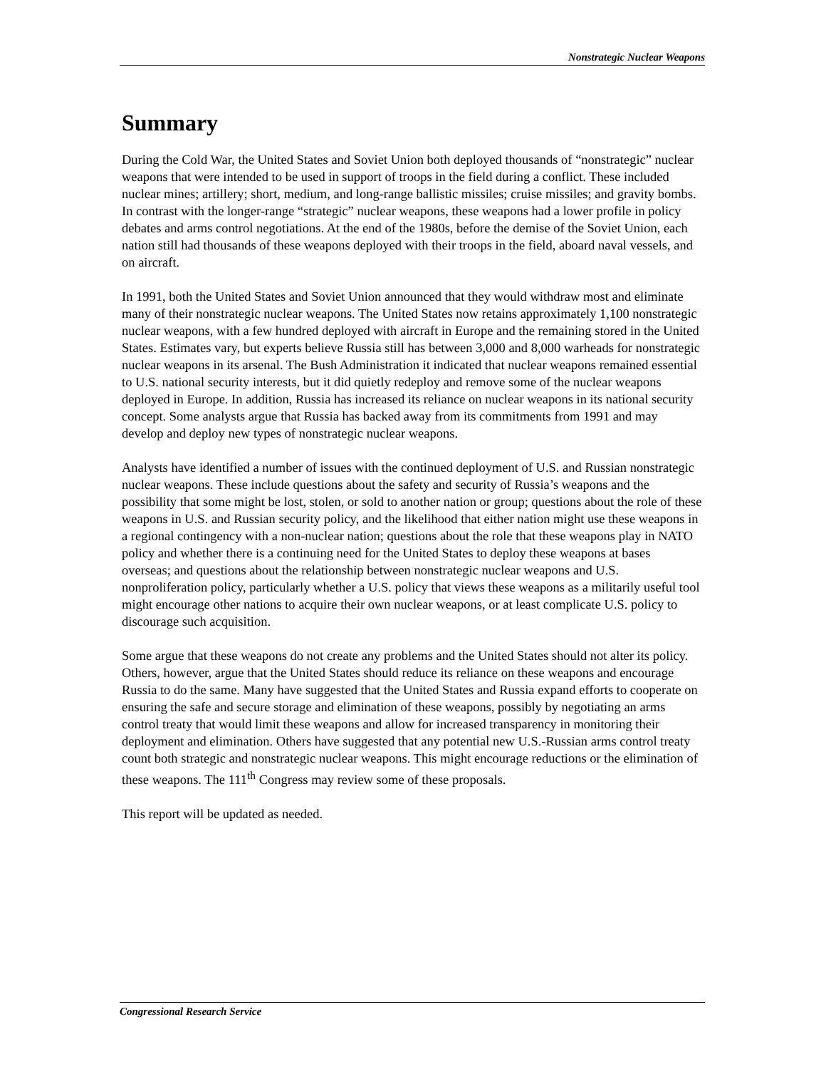Nonstrategic Nuclear Weapons
Summary
During the Cold War, the United States and Soviet Union both deployed thousands of “nonstrategic” nuclear weapons that were intended to be used in support of troops in the field during a conflict. These included nuclear mines; artillery; short, medium, and long-range ballistic missiles; cruise missiles; and gravity bombs. In contrast with the longer-range “strategic” nuclear weapons, these weapons had a lower profile in policy debates and arms control negotiations. At the end of the 1980s, before the demise of the Soviet Union, each nation still had thousands of these weapons deployed with their troops in the field, aboard naval vessels, and on aircraft.
In 1991, both the United States and Soviet Union announced that they would withdraw most and eliminate many of their nonstrategic nuclear weapons. The United States now retains approximately 1,100 nonstrategic nuclear weapons, with a few hundred deployed with aircraft in Europe and the remaining stored in the United States. Estimates vary, but experts believe Russia still has between 3,000 and 8,000 warheads for nonstrategic nuclear weapons in its arsenal. The Bush Administration it indicated that nuclear weapons remained essential to U.S. national security interests, but it did quietly redeploy and remove some of the nuclear weapons deployed in Europe. In addition, Russia has increased its reliance on nuclear weapons in its national security concept. Some analysts argue that Russia has backed away from its commitments from 1991 and may develop and deploy new types of nonstrategic nuclear weapons.
Analysts have identified a number of issues with the continued deployment of U.S. and Russian nonstrategic nuclear weapons. These include questions about the safety and security of Russia’s weapons and the possibility that some might be lost, stolen, or sold to another nation or group; questions about the role of these weapons in U.S. and Russian security policy, and the likelihood that either nation might use these weapons in a regional contingency with a non-nuclear nation; questions about the role that these weapons play in NATO policy and whether there is a continuing need for the United States to deploy these weapons at bases overseas; and questions about the relationship between nonstrategic nuclear weapons and U.S. nonproliferation policy, particularly whether a U.S. policy that views these weapons as a militarily useful tool might encourage other nations to acquire their own nuclear weapons, or at least complicate U.S. policy to discourage such acquisition.
Some argue that these weapons do not create any problems and the United States should not alter its policy. Others, however, argue that the United States should reduce its reliance on these weapons and encourage Russia to do the same. Many have suggested that the United States and Russia expand efforts to cooperate on ensuring the safe and secure storage and elimination of these weapons, possibly by negotiating an arms control treaty that would limit these weapons and allow for increased transparency in monitoring their deployment and elimination. Others have suggested that any potential new U.S.-Russian arms control treaty count both strategic and nonstrategic nuclear weapons. This might encourage reductions or the elimination of these weapons. The 111<sup>th</sup> Congress may review some of these proposals.
This report will be updated as needed.
Congressional Research Service